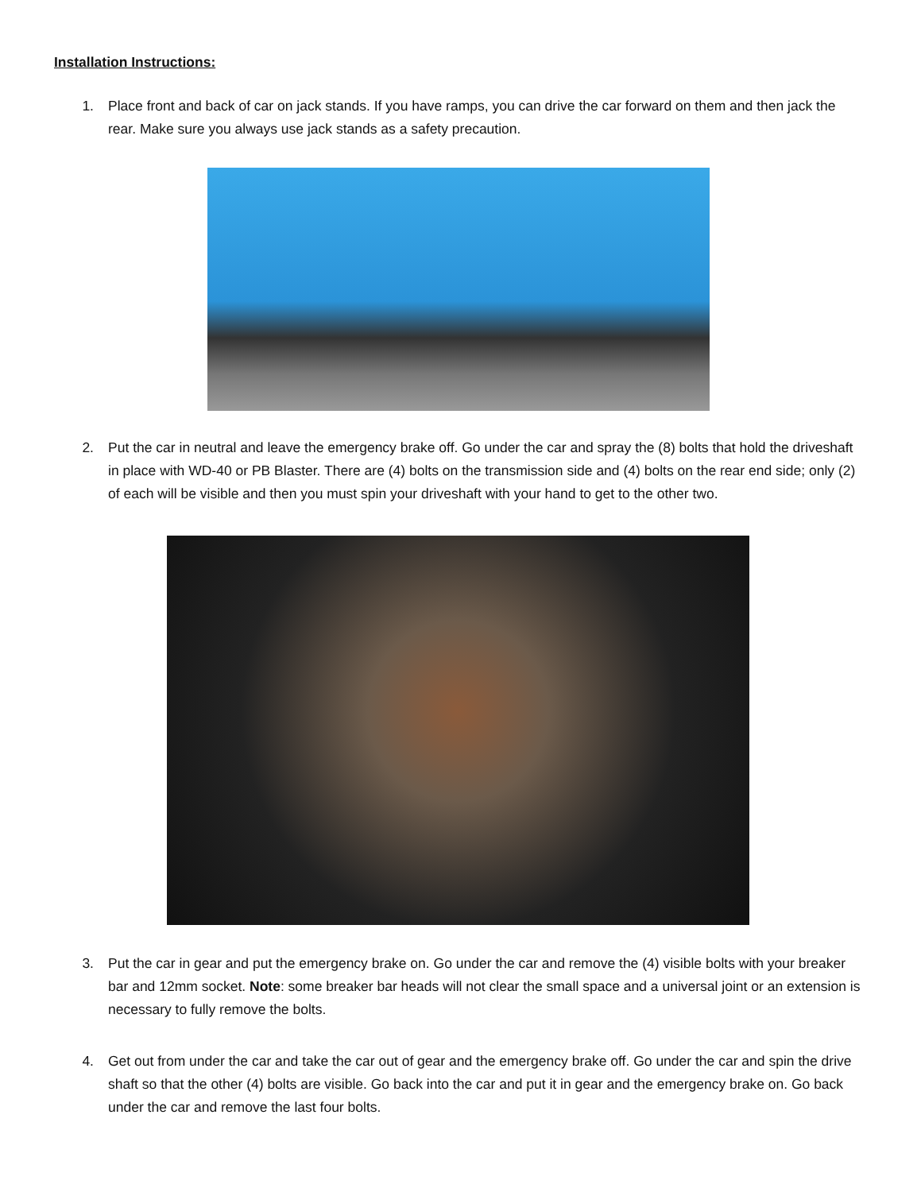Installation Instructions:
1. Place front and back of car on jack stands. If you have ramps, you can drive the car forward on them and then jack the rear. Make sure you always use jack stands as a safety precaution.
2. Put the car in neutral and leave the emergency brake off. Go under the car and spray the (8) bolts that hold the driveshaft in place with WD-40 or PB Blaster. There are (4) bolts on the transmission side and (4) bolts on the rear end side; only (2) of each will be visible and then you must spin your driveshaft with your hand to get to the other two.
3. Put the car in gear and put the emergency brake on. Go under the car and remove the (4) visible bolts with your breaker bar and 12mm socket. Note: some breaker bar heads will not clear the small space and a universal joint or an extension is necessary to fully remove the bolts.
4. Get out from under the car and take the car out of gear and the emergency brake off. Go under the car and spin the drive shaft so that the other (4) bolts are visible. Go back into the car and put it in gear and the emergency brake on. Go back under the car and remove the last four bolts.